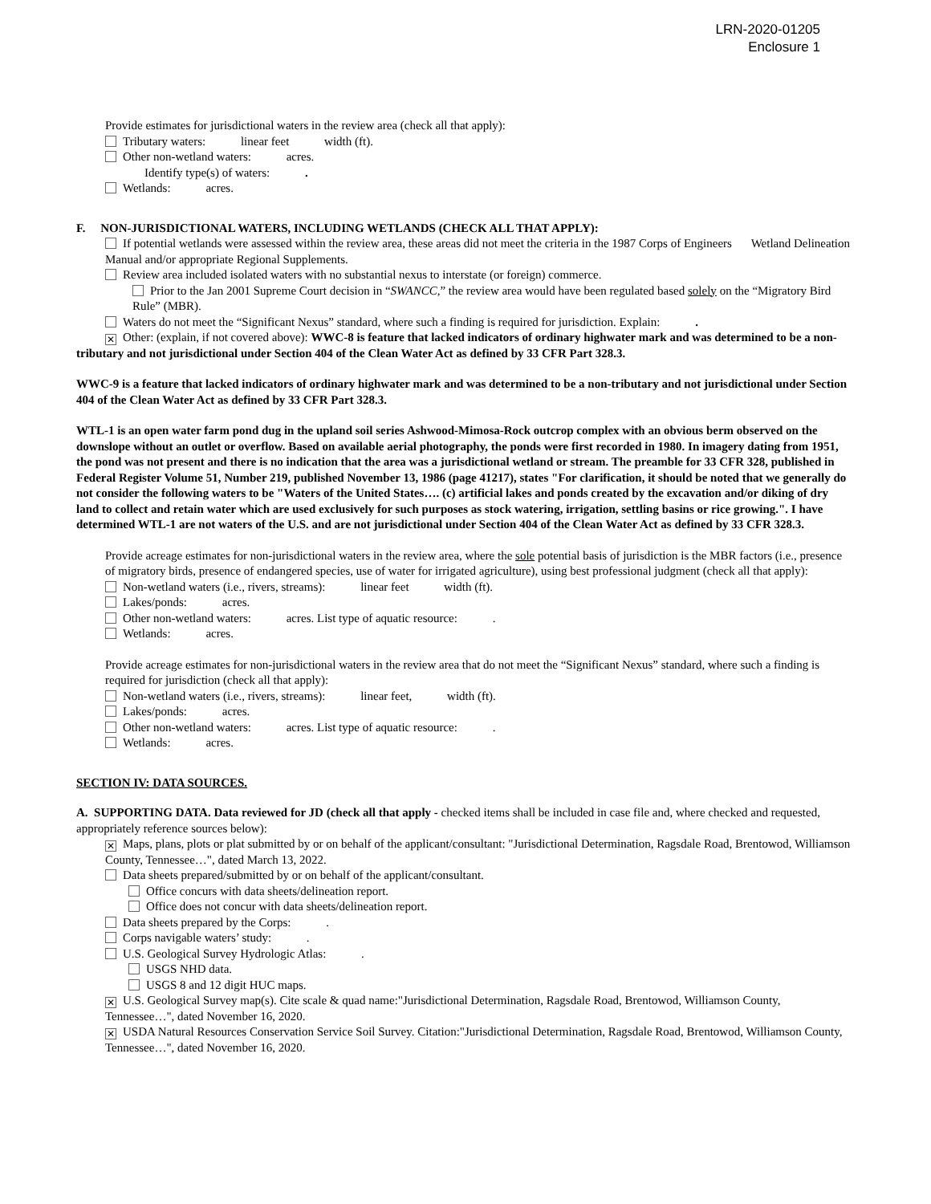LRN-2020-01205
Enclosure 1
Provide estimates for jurisdictional waters in the review area (check all that apply):
Tributary waters: linear feet width (ft).
Other non-wetland waters: acres.
Identify type(s) of waters: .
Wetlands: acres.
F. NON-JURISDICTIONAL WATERS, INCLUDING WETLANDS (CHECK ALL THAT APPLY):
If potential wetlands were assessed within the review area, these areas did not meet the criteria in the 1987 Corps of Engineers Wetland Delineation Manual and/or appropriate Regional Supplements.
Review area included isolated waters with no substantial nexus to interstate (or foreign) commerce.
Prior to the Jan 2001 Supreme Court decision in “SWANCC,” the review area would have been regulated based solely on the “Migratory Bird Rule” (MBR).
Waters do not meet the “Significant Nexus” standard, where such a finding is required for jurisdiction. Explain: .
✕ Other: (explain, if not covered above): WWC-8 is feature that lacked indicators of ordinary highwater mark and was determined to be a non-tributary and not jurisdictional under Section 404 of the Clean Water Act as defined by 33 CFR Part 328.3.
WWC-9 is a feature that lacked indicators of ordinary highwater mark and was determined to be a non-tributary and not jurisdictional under Section 404 of the Clean Water Act as defined by 33 CFR Part 328.3.
WTL-1 is an open water farm pond dug in the upland soil series Ashwood-Mimosa-Rock outcrop complex with an obvious berm observed on the downslope without an outlet or overflow. Based on available aerial photography, the ponds were first recorded in 1980. In imagery dating from 1951, the pond was not present and there is no indication that the area was a jurisdictional wetland or stream. The preamble for 33 CFR 328, published in Federal Register Volume 51, Number 219, published November 13, 1986 (page 41217), states "For clarification, it should be noted that we generally do not consider the following waters to be "Waters of the United States…. (c) artificial lakes and ponds created by the excavation and/or diking of dry land to collect and retain water which are used exclusively for such purposes as stock watering, irrigation, settling basins or rice growing.". I have determined WTL-1 are not waters of the U.S. and are not jurisdictional under Section 404 of the Clean Water Act as defined by 33 CFR 328.3.
Provide acreage estimates for non-jurisdictional waters in the review area, where the sole potential basis of jurisdiction is the MBR factors (i.e., presence of migratory birds, presence of endangered species, use of water for irrigated agriculture), using best professional judgment (check all that apply):
Non-wetland waters (i.e., rivers, streams): linear feet width (ft).
Lakes/ponds: acres.
Other non-wetland waters: acres. List type of aquatic resource: .
Wetlands: acres.
Provide acreage estimates for non-jurisdictional waters in the review area that do not meet the “Significant Nexus” standard, where such a finding is required for jurisdiction (check all that apply):
Non-wetland waters (i.e., rivers, streams): linear feet, width (ft).
Lakes/ponds: acres.
Other non-wetland waters: acres. List type of aquatic resource: .
Wetlands: acres.
SECTION IV: DATA SOURCES.
A. SUPPORTING DATA. Data reviewed for JD (check all that apply - checked items shall be included in case file and, where checked and requested, appropriately reference sources below):
✕ Maps, plans, plots or plat submitted by or on behalf of the applicant/consultant: "Jurisdictional Determination, Ragsdale Road, Brentowod, Williamson County, Tennessee…", dated March 13, 2022.
Data sheets prepared/submitted by or on behalf of the applicant/consultant.
Office concurs with data sheets/delineation report.
Office does not concur with data sheets/delineation report.
Data sheets prepared by the Corps: .
Corps navigable waters’ study: .
U.S. Geological Survey Hydrologic Atlas: .
USGS NHD data.
USGS 8 and 12 digit HUC maps.
✕ U.S. Geological Survey map(s). Cite scale & quad name:"Jurisdictional Determination, Ragsdale Road, Brentowod, Williamson County, Tennessee…", dated November 16, 2020.
✕ USDA Natural Resources Conservation Service Soil Survey. Citation:"Jurisdictional Determination, Ragsdale Road, Brentowod, Williamson County, Tennessee…", dated November 16, 2020.